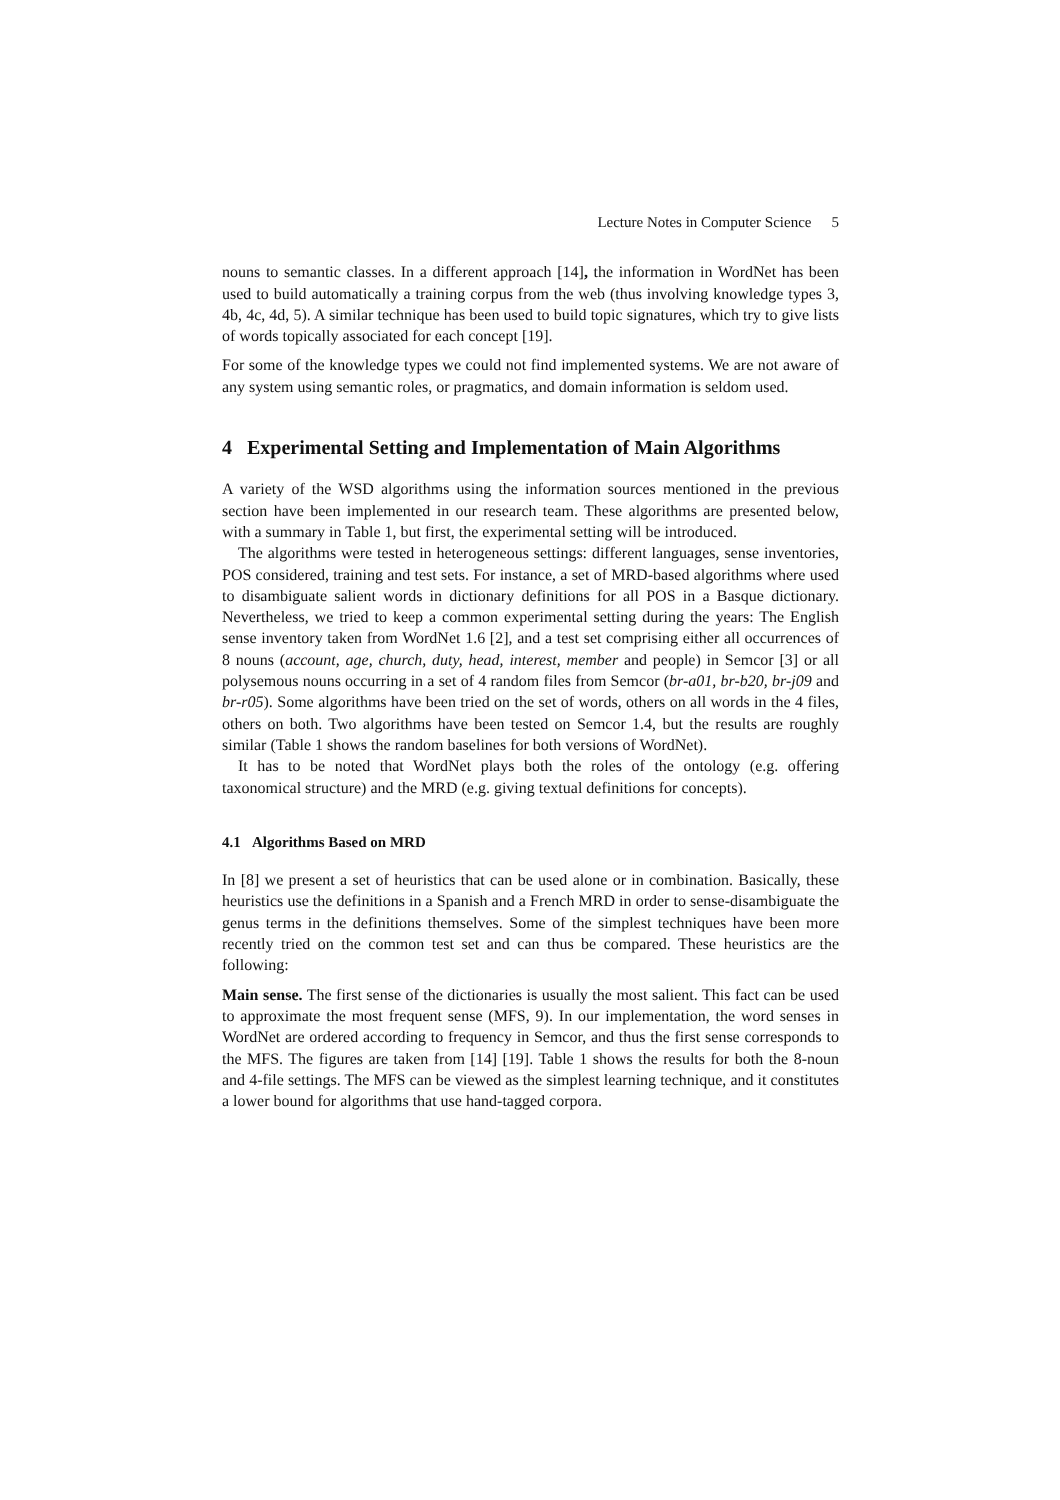Lecture Notes in Computer Science 5
nouns to semantic classes. In a different approach [14], the information in WordNet has been used to build automatically a training corpus from the web (thus involving knowledge types 3, 4b, 4c, 4d, 5). A similar technique has been used to build topic signatures, which try to give lists of words topically associated for each concept [19].
For some of the knowledge types we could not find implemented systems. We are not aware of any system using semantic roles, or pragmatics, and domain information is seldom used.
4 Experimental Setting and Implementation of Main Algorithms
A variety of the WSD algorithms using the information sources mentioned in the previous section have been implemented in our research team. These algorithms are presented below, with a summary in Table 1, but first, the experimental setting will be introduced.
The algorithms were tested in heterogeneous settings: different languages, sense inventories, POS considered, training and test sets. For instance, a set of MRD-based algorithms where used to disambiguate salient words in dictionary definitions for all POS in a Basque dictionary. Nevertheless, we tried to keep a common experimental setting during the years: The English sense inventory taken from WordNet 1.6 [2], and a test set comprising either all occurrences of 8 nouns (account, age, church, duty, head, interest, member and people) in Semcor [3] or all polysemous nouns occurring in a set of 4 random files from Semcor (br-a01, br-b20, br-j09 and br-r05). Some algorithms have been tried on the set of words, others on all words in the 4 files, others on both. Two algorithms have been tested on Semcor 1.4, but the results are roughly similar (Table 1 shows the random baselines for both versions of WordNet).
It has to be noted that WordNet plays both the roles of the ontology (e.g. offering taxonomical structure) and the MRD (e.g. giving textual definitions for concepts).
4.1 Algorithms Based on MRD
In [8] we present a set of heuristics that can be used alone or in combination. Basically, these heuristics use the definitions in a Spanish and a French MRD in order to sense-disambiguate the genus terms in the definitions themselves. Some of the simplest techniques have been more recently tried on the common test set and can thus be compared. These heuristics are the following:
Main sense. The first sense of the dictionaries is usually the most salient. This fact can be used to approximate the most frequent sense (MFS, 9). In our implementation, the word senses in WordNet are ordered according to frequency in Semcor, and thus the first sense corresponds to the MFS. The figures are taken from [14] [19]. Table 1 shows the results for both the 8-noun and 4-file settings. The MFS can be viewed as the simplest learning technique, and it constitutes a lower bound for algorithms that use hand-tagged corpora.